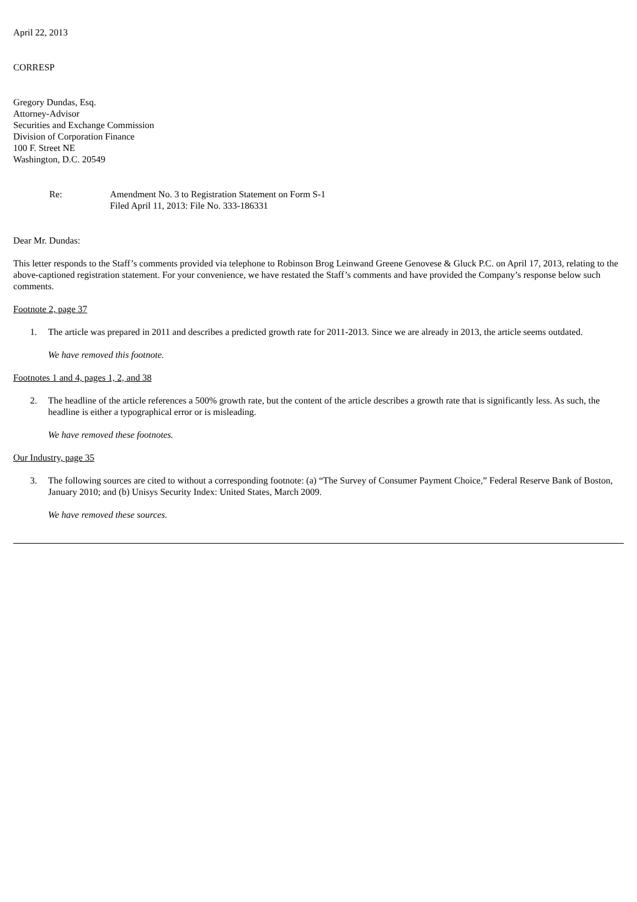April 22, 2013
CORRESP
Gregory Dundas, Esq.
Attorney-Advisor
Securities and Exchange Commission
Division of Corporation Finance
100 F. Street NE
Washington, D.C. 20549
Re: Amendment No. 3 to Registration Statement on Form S-1
Filed April 11, 2013: File No. 333-186331
Dear Mr. Dundas:
This letter responds to the Staff’s comments provided via telephone to Robinson Brog Leinwand Greene Genovese & Gluck P.C. on April 17, 2013, relating to the above-captioned registration statement. For your convenience, we have restated the Staff’s comments and have provided the Company’s response below such comments.
Footnote 2, page 37
1. The article was prepared in 2011 and describes a predicted growth rate for 2011-2013. Since we are already in 2013, the article seems outdated.
We have removed this footnote.
Footnotes 1 and 4, pages 1, 2, and 38
2. The headline of the article references a 500% growth rate, but the content of the article describes a growth rate that is significantly less. As such, the headline is either a typographical error or is misleading.
We have removed these footnotes.
Our Industry, page 35
3. The following sources are cited to without a corresponding footnote: (a) “The Survey of Consumer Payment Choice,” Federal Reserve Bank of Boston, January 2010; and (b) Unisys Security Index: United States, March 2009.
We have removed these sources.